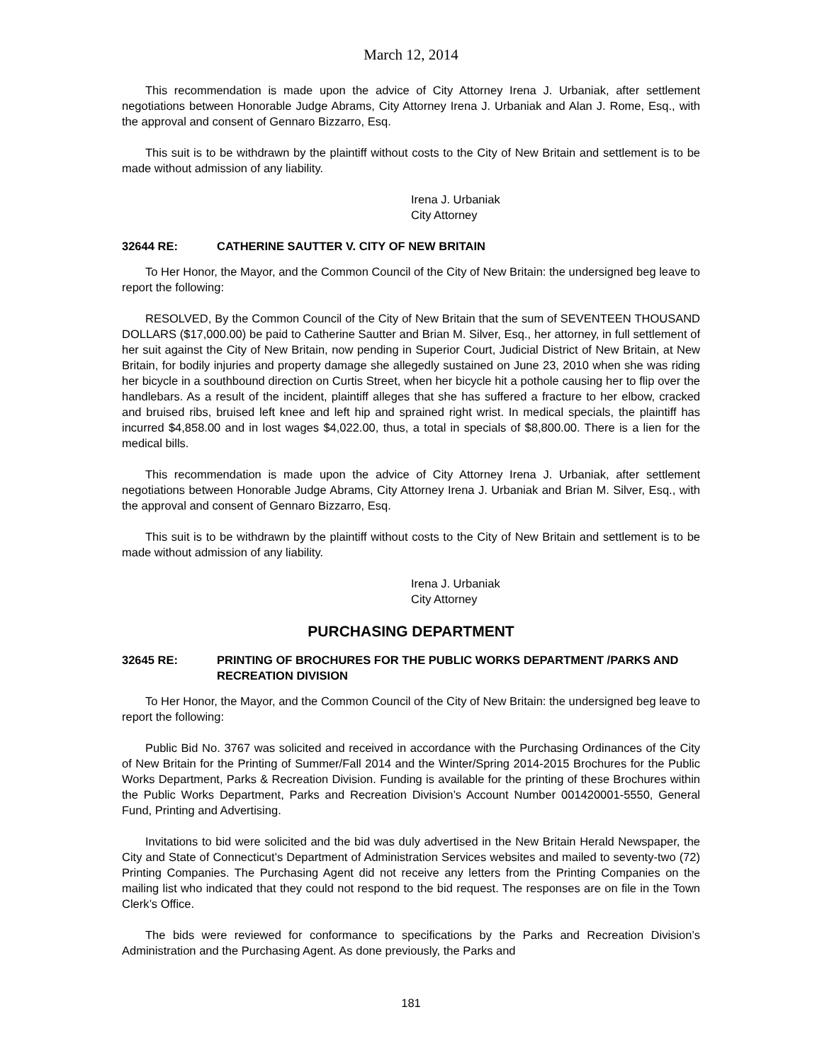March 12, 2014
This recommendation is made upon the advice of City Attorney Irena J. Urbaniak, after settlement negotiations between Honorable Judge Abrams, City Attorney Irena J. Urbaniak and Alan J. Rome, Esq., with the approval and consent of Gennaro Bizzarro, Esq.
This suit is to be withdrawn by the plaintiff without costs to the City of New Britain and settlement is to be made without admission of any liability.
Irena J. Urbaniak
City Attorney
32644 RE: CATHERINE SAUTTER V. CITY OF NEW BRITAIN
To Her Honor, the Mayor, and the Common Council of the City of New Britain: the undersigned beg leave to report the following:
RESOLVED, By the Common Council of the City of New Britain that the sum of SEVENTEEN THOUSAND DOLLARS ($17,000.00) be paid to Catherine Sautter and Brian M. Silver, Esq., her attorney, in full settlement of her suit against the City of New Britain, now pending in Superior Court, Judicial District of New Britain, at New Britain, for bodily injuries and property damage she allegedly sustained on June 23, 2010 when she was riding her bicycle in a southbound direction on Curtis Street, when her bicycle hit a pothole causing her to flip over the handlebars. As a result of the incident, plaintiff alleges that she has suffered a fracture to her elbow, cracked and bruised ribs, bruised left knee and left hip and sprained right wrist. In medical specials, the plaintiff has incurred $4,858.00 and in lost wages $4,022.00, thus, a total in specials of $8,800.00. There is a lien for the medical bills.
This recommendation is made upon the advice of City Attorney Irena J. Urbaniak, after settlement negotiations between Honorable Judge Abrams, City Attorney Irena J. Urbaniak and Brian M. Silver, Esq., with the approval and consent of Gennaro Bizzarro, Esq.
This suit is to be withdrawn by the plaintiff without costs to the City of New Britain and settlement is to be made without admission of any liability.
Irena J. Urbaniak
City Attorney
PURCHASING DEPARTMENT
32645 RE: PRINTING OF BROCHURES FOR THE PUBLIC WORKS DEPARTMENT /PARKS AND RECREATION DIVISION
To Her Honor, the Mayor, and the Common Council of the City of New Britain: the undersigned beg leave to report the following:
Public Bid No. 3767 was solicited and received in accordance with the Purchasing Ordinances of the City of New Britain for the Printing of Summer/Fall 2014 and the Winter/Spring 2014-2015 Brochures for the Public Works Department, Parks & Recreation Division. Funding is available for the printing of these Brochures within the Public Works Department, Parks and Recreation Division’s Account Number 001420001-5550, General Fund, Printing and Advertising.
Invitations to bid were solicited and the bid was duly advertised in the New Britain Herald Newspaper, the City and State of Connecticut’s Department of Administration Services websites and mailed to seventy-two (72) Printing Companies. The Purchasing Agent did not receive any letters from the Printing Companies on the mailing list who indicated that they could not respond to the bid request. The responses are on file in the Town Clerk’s Office.
The bids were reviewed for conformance to specifications by the Parks and Recreation Division’s Administration and the Purchasing Agent. As done previously, the Parks and
181